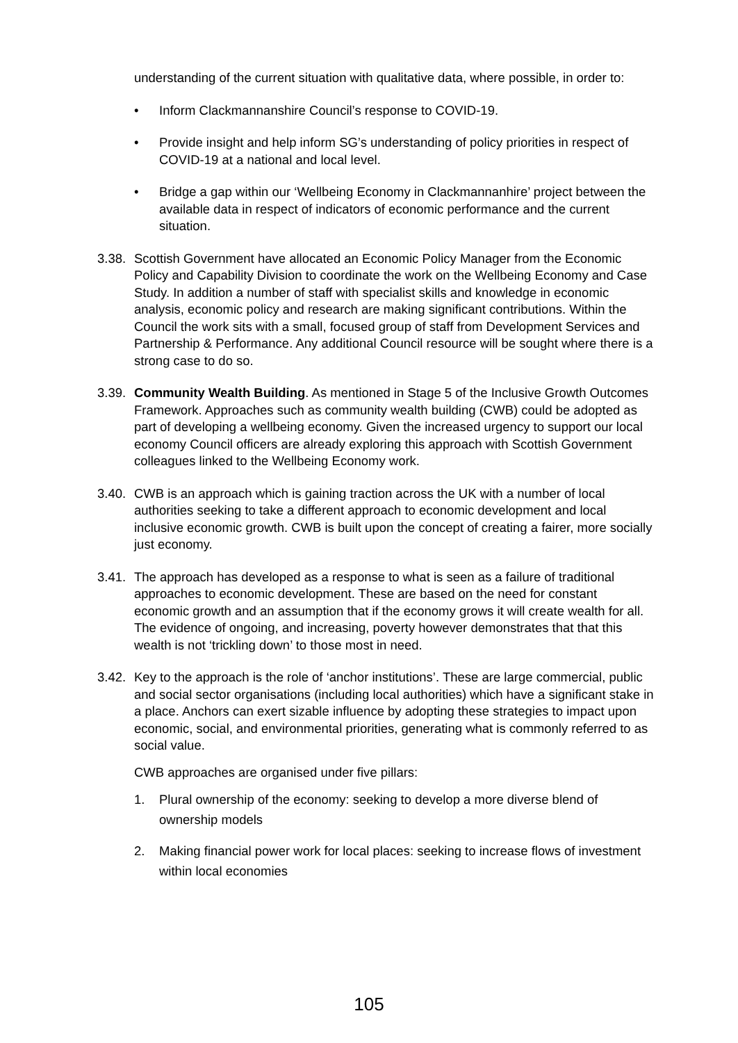understanding of the current situation with qualitative data, where possible, in order to:
• Inform Clackmannanshire Council’s response to COVID-19.
• Provide insight and help inform SG’s understanding of policy priorities in respect of COVID-19 at a national and local level.
• Bridge a gap within our ‘Wellbeing Economy in Clackmannanhire’ project between the available data in respect of indicators of economic performance and the current situation.
3.38. Scottish Government have allocated an Economic Policy Manager from the Economic Policy and Capability Division to coordinate the work on the Wellbeing Economy and Case Study. In addition a number of staff with specialist skills and knowledge in economic analysis, economic policy and research are making significant contributions. Within the Council the work sits with a small, focused group of staff from Development Services and Partnership & Performance. Any additional Council resource will be sought where there is a strong case to do so.
3.39. Community Wealth Building. As mentioned in Stage 5 of the Inclusive Growth Outcomes Framework. Approaches such as community wealth building (CWB) could be adopted as part of developing a wellbeing economy. Given the increased urgency to support our local economy Council officers are already exploring this approach with Scottish Government colleagues linked to the Wellbeing Economy work.
3.40. CWB is an approach which is gaining traction across the UK with a number of local authorities seeking to take a different approach to economic development and local inclusive economic growth. CWB is built upon the concept of creating a fairer, more socially just economy.
3.41. The approach has developed as a response to what is seen as a failure of traditional approaches to economic development. These are based on the need for constant economic growth and an assumption that if the economy grows it will create wealth for all. The evidence of ongoing, and increasing, poverty however demonstrates that that this wealth is not ‘trickling down’ to those most in need.
3.42. Key to the approach is the role of ‘anchor institutions’. These are large commercial, public and social sector organisations (including local authorities) which have a significant stake in a place. Anchors can exert sizable influence by adopting these strategies to impact upon economic, social, and environmental priorities, generating what is commonly referred to as social value.
CWB approaches are organised under five pillars:
1. Plural ownership of the economy: seeking to develop a more diverse blend of ownership models
2. Making financial power work for local places: seeking to increase flows of investment within local economies
105